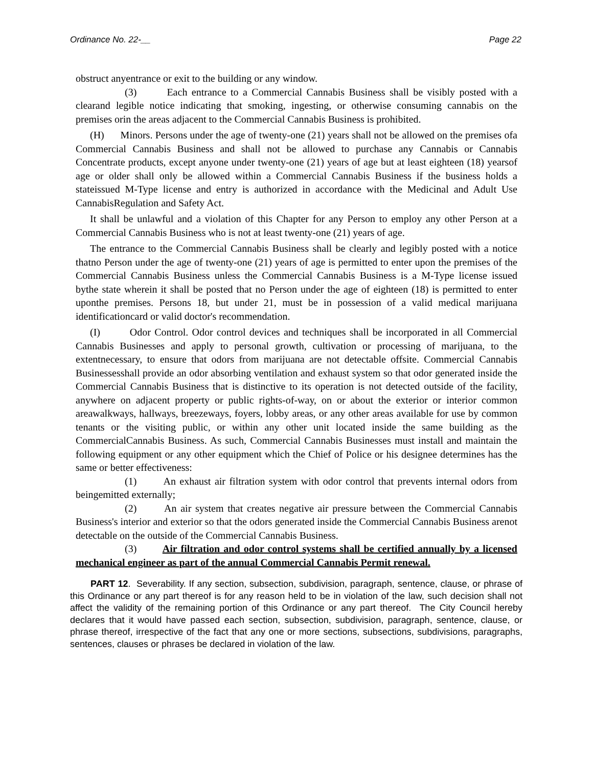Ordinance No. 22-__ Page 22
obstruct anyentrance or exit to the building or any window.
(3) Each entrance to a Commercial Cannabis Business shall be visibly posted with a clearand legible notice indicating that smoking, ingesting, or otherwise consuming cannabis on the premises orin the areas adjacent to the Commercial Cannabis Business is prohibited.
(H) Minors. Persons under the age of twenty-one (21) years shall not be allowed on the premises ofa Commercial Cannabis Business and shall not be allowed to purchase any Cannabis or Cannabis Concentrate products, except anyone under twenty-one (21) years of age but at least eighteen (18) yearsof age or older shall only be allowed within a Commercial Cannabis Business if the business holds a stateissued M-Type license and entry is authorized in accordance with the Medicinal and Adult Use CannabisRegulation and Safety Act.
It shall be unlawful and a violation of this Chapter for any Person to employ any other Person at a Commercial Cannabis Business who is not at least twenty-one (21) years of age.
The entrance to the Commercial Cannabis Business shall be clearly and legibly posted with a notice thatno Person under the age of twenty-one (21) years of age is permitted to enter upon the premises of the Commercial Cannabis Business unless the Commercial Cannabis Business is a M-Type license issued bythe state wherein it shall be posted that no Person under the age of eighteen (18) is permitted to enter uponthe premises. Persons 18, but under 21, must be in possession of a valid medical marijuana identificationcard or valid doctor's recommendation.
(I) Odor Control. Odor control devices and techniques shall be incorporated in all Commercial Cannabis Businesses and apply to personal growth, cultivation or processing of marijuana, to the extentnecessary, to ensure that odors from marijuana are not detectable offsite. Commercial Cannabis Businessesshall provide an odor absorbing ventilation and exhaust system so that odor generated inside the Commercial Cannabis Business that is distinctive to its operation is not detected outside of the facility, anywhere on adjacent property or public rights-of-way, on or about the exterior or interior common areawalkways, hallways, breezeways, foyers, lobby areas, or any other areas available for use by common tenants or the visiting public, or within any other unit located inside the same building as the CommercialCannabis Business. As such, Commercial Cannabis Businesses must install and maintain the following equipment or any other equipment which the Chief of Police or his designee determines has the same or better effectiveness:
(1) An exhaust air filtration system with odor control that prevents internal odors from beingemitted externally;
(2) An air system that creates negative air pressure between the Commercial Cannabis Business's interior and exterior so that the odors generated inside the Commercial Cannabis Business arenot detectable on the outside of the Commercial Cannabis Business.
(3) Air filtration and odor control systems shall be certified annually by a licensed mechanical engineer as part of the annual Commercial Cannabis Permit renewal.
PART 12. Severability. If any section, subsection, subdivision, paragraph, sentence, clause, or phrase of this Ordinance or any part thereof is for any reason held to be in violation of the law, such decision shall not affect the validity of the remaining portion of this Ordinance or any part thereof. The City Council hereby declares that it would have passed each section, subsection, subdivision, paragraph, sentence, clause, or phrase thereof, irrespective of the fact that any one or more sections, subsections, subdivisions, paragraphs, sentences, clauses or phrases be declared in violation of the law.